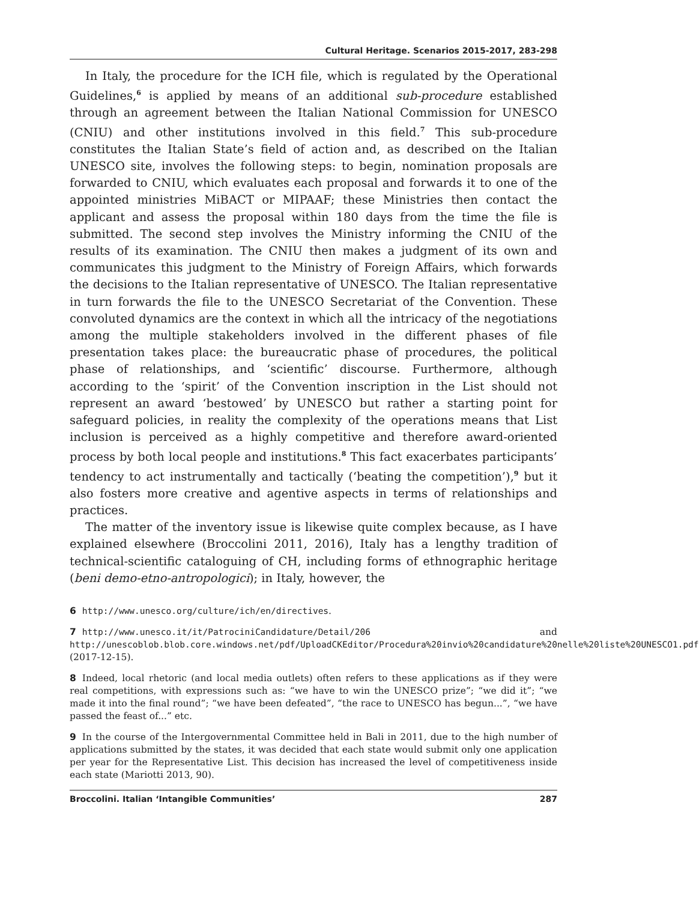Cultural Heritage. Scenarios 2015-2017, 283-298
In Italy, the procedure for the ICH file, which is regulated by the Operational Guidelines,<sup>6</sup> is applied by means of an additional sub-procedure established through an agreement between the Italian National Commission for UNESCO (CNIU) and other institutions involved in this field.<sup>7</sup> This sub-procedure constitutes the Italian State’s field of action and, as described on the Italian UNESCO site, involves the following steps: to begin, nomination proposals are forwarded to CNIU, which evaluates each proposal and forwards it to one of the appointed ministries MiBACT or MIPAAF; these Ministries then contact the applicant and assess the proposal within 180 days from the time the file is submitted. The second step involves the Ministry informing the CNIU of the results of its examination. The CNIU then makes a judgment of its own and communicates this judgment to the Ministry of Foreign Affairs, which forwards the decisions to the Italian representative of UNESCO. The Italian representative in turn forwards the file to the UNESCO Secretariat of the Convention. These convoluted dynamics are the context in which all the intricacy of the negotiations among the multiple stakeholders involved in the different phases of file presentation takes place: the bureaucratic phase of procedures, the political phase of relationships, and ‘scientific’ discourse. Furthermore, although according to the ‘spirit’ of the Convention inscription in the List should not represent an award ‘bestowed’ by UNESCO but rather a starting point for safeguard policies, in reality the complexity of the operations means that List inclusion is perceived as a highly competitive and therefore award-oriented process by both local people and institutions.<sup>8</sup> This fact exacerbates participants’ tendency to act instrumentally and tactically (‘beating the competition’),<sup>9</sup> but it also fosters more creative and agentive aspects in terms of relationships and practices.
The matter of the inventory issue is likewise quite complex because, as I have explained elsewhere (Broccolini 2011, 2016), Italy has a lengthy tradition of technical-scientific cataloguing of CH, including forms of ethnographic heritage (beni demo-etno-antropologici); in Italy, however, the
6 http://www.unesco.org/culture/ich/en/directives.
7 http://www.unesco.it/it/PatrociniCandidature/Detail/206 and http://unescoblob.blob.core.windows.net/pdf/UploadCKEditor/Procedura%20invio%20candidature%20nelle%20liste%20UNESCO1.pdf (2017-12-15).
8 Indeed, local rhetoric (and local media outlets) often refers to these applications as if they were real competitions, with expressions such as: “we have to win the UNESCO prize”; “we did it”; “we made it into the final round”; “we have been defeated”, “the race to UNESCO has begun...”, “we have passed the feast of...” etc.
9 In the course of the Intergovernmental Committee held in Bali in 2011, due to the high number of applications submitted by the states, it was decided that each state would submit only one application per year for the Representative List. This decision has increased the level of competitiveness inside each state (Mariotti 2013, 90).
Broccolini. Italian ‘Intangible Communities’ 287